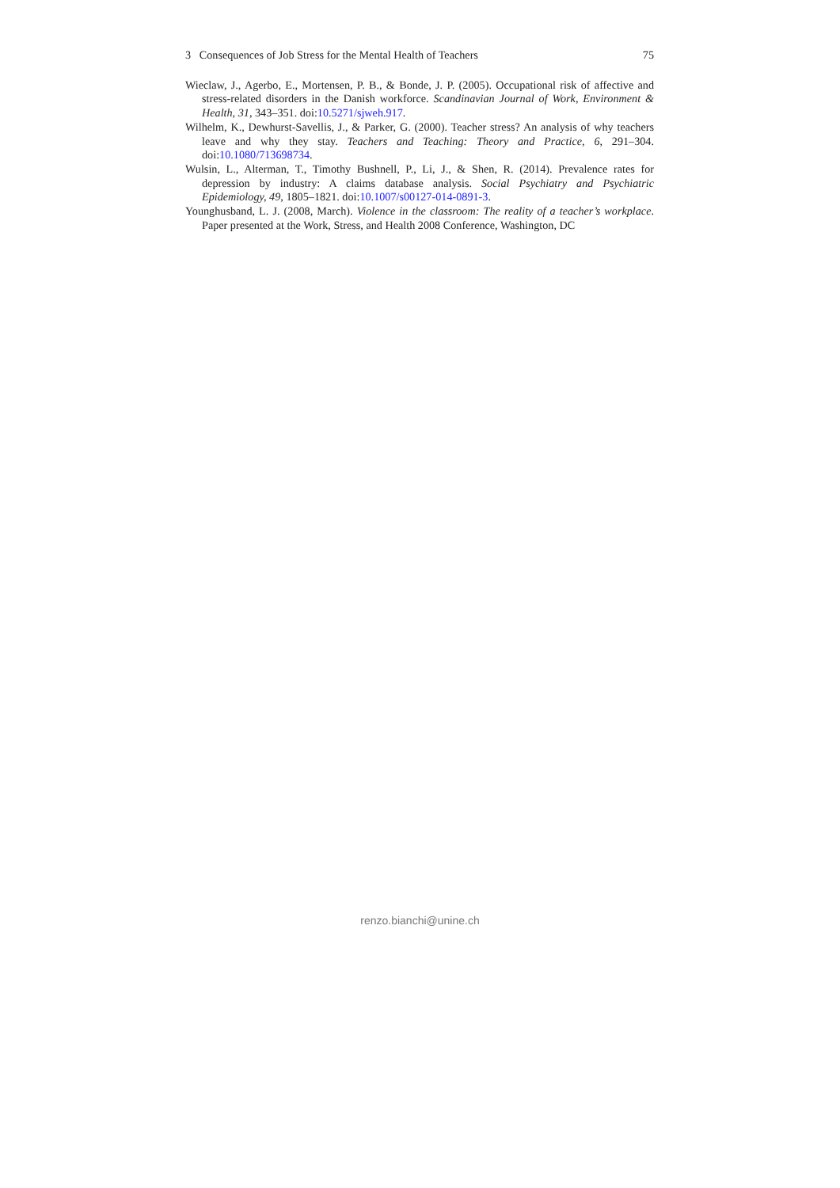3 Consequences of Job Stress for the Mental Health of Teachers 75
Wieclaw, J., Agerbo, E., Mortensen, P. B., & Bonde, J. P. (2005). Occupational risk of affective and stress-related disorders in the Danish workforce. Scandinavian Journal of Work, Environment & Health, 31, 343–351. doi:10.5271/sjweh.917.
Wilhelm, K., Dewhurst-Savellis, J., & Parker, G. (2000). Teacher stress? An analysis of why teachers leave and why they stay. Teachers and Teaching: Theory and Practice, 6, 291–304. doi:10.1080/713698734.
Wulsin, L., Alterman, T., Timothy Bushnell, P., Li, J., & Shen, R. (2014). Prevalence rates for depression by industry: A claims database analysis. Social Psychiatry and Psychiatric Epidemiology, 49, 1805–1821. doi:10.1007/s00127-014-0891-3.
Younghusband, L. J. (2008, March). Violence in the classroom: The reality of a teacher’s workplace. Paper presented at the Work, Stress, and Health 2008 Conference, Washington, DC
renzo.bianchi@unine.ch